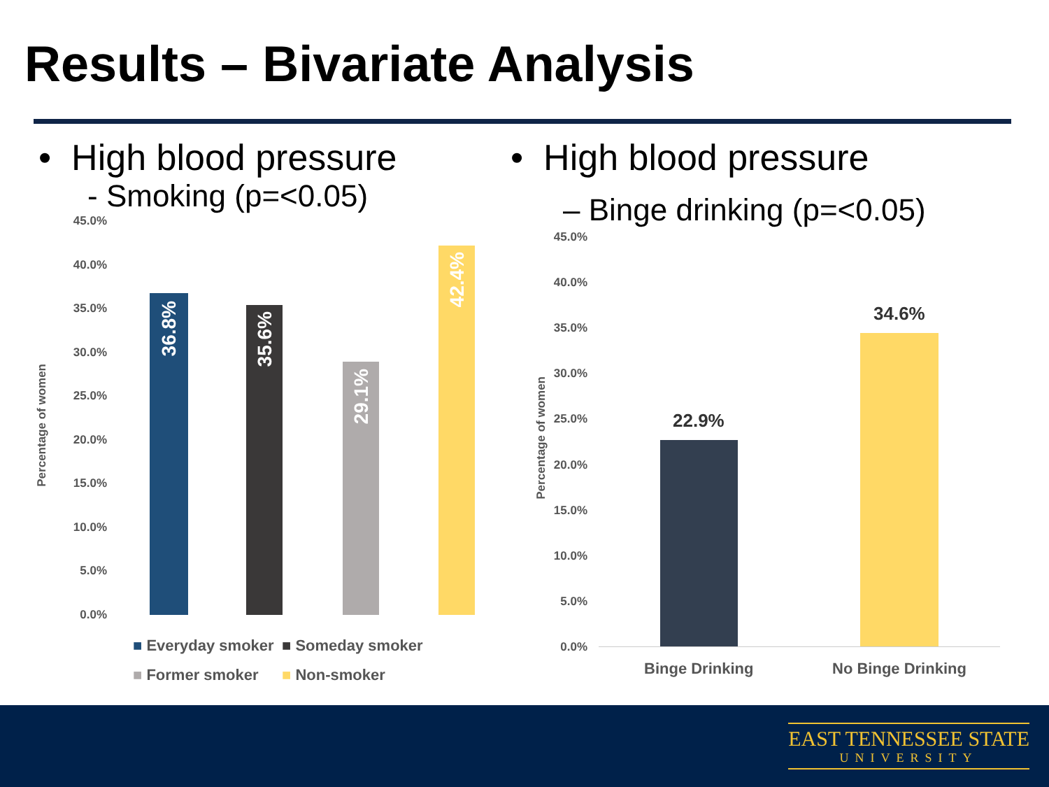Results – Bivariate Analysis
• High blood pressure
- Smoking (p=<0.05)
• High blood pressure
– Binge drinking (p=<0.05)
Percentage of women
45.0%
40.0%
35.0%
30.0%
25.0%
20.0%
15.0%
10.0%
5.0%
0.0%
36.8%
35.6%
29.1%
42.4%
■ Everyday smoker ■ Someday smoker
■ Former smoker ■ Non-smoker
Percentage of women
45.0%
40.0%
35.0%
30.0%
25.0%
20.0%
15.0%
10.0%
5.0%
0.0%
22.9%
34.6%
Binge Drinking No Binge Drinking
EAST TENNESSEE STATE
UNIVERSITY